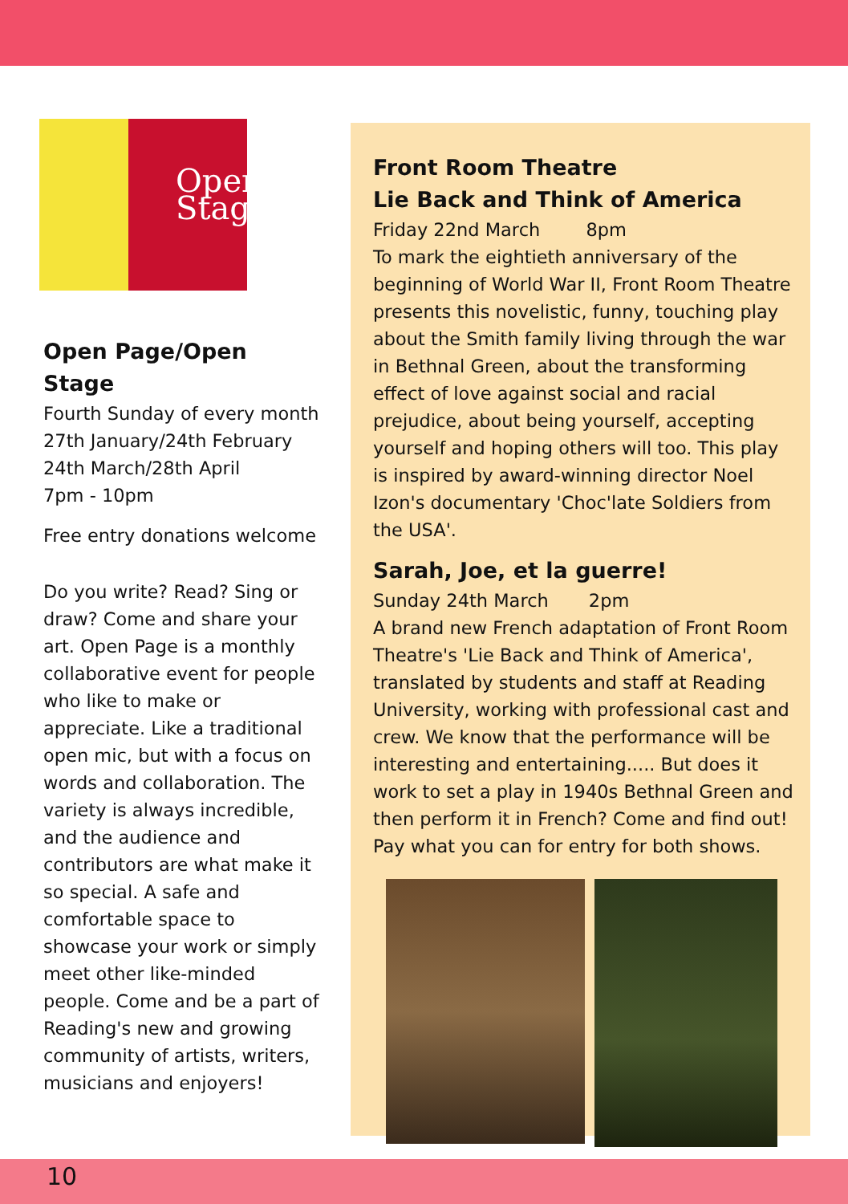Open Stage
Open Page/Open Stage
Fourth Sunday of every month
27th January/24th February
24th March/28th April
7pm - 10pm
Free entry donations welcome
Do you write? Read? Sing or draw? Come and share your art. Open Page is a monthly collaborative event for people who like to make or appreciate. Like a traditional open mic, but with a focus on words and collaboration. The variety is always incredible, and the audience and contributors are what make it so special. A safe and comfortable space to showcase your work or simply meet other like-minded people. Come and be a part of Reading's new and growing community of artists, writers, musicians and enjoyers!
Front Room Theatre
Lie Back and Think of America
Friday 22nd March 8pm
To mark the eightieth anniversary of the beginning of World War II, Front Room Theatre presents this novelistic, funny, touching play about the Smith family living through the war in Bethnal Green, about the transforming effect of love against social and racial prejudice, about being yourself, accepting yourself and hoping others will too. This play is inspired by award-winning director Noel Izon's documentary 'Choc'late Soldiers from the USA'.
Sarah, Joe, et la guerre!
Sunday 24th March 2pm
A brand new French adaptation of Front Room Theatre's 'Lie Back and Think of America', translated by students and staff at Reading University, working with professional cast and crew. We know that the performance will be interesting and entertaining..... But does it work to set a play in 1940s Bethnal Green and then perform it in French? Come and find out! Pay what you can for entry for both shows.
10